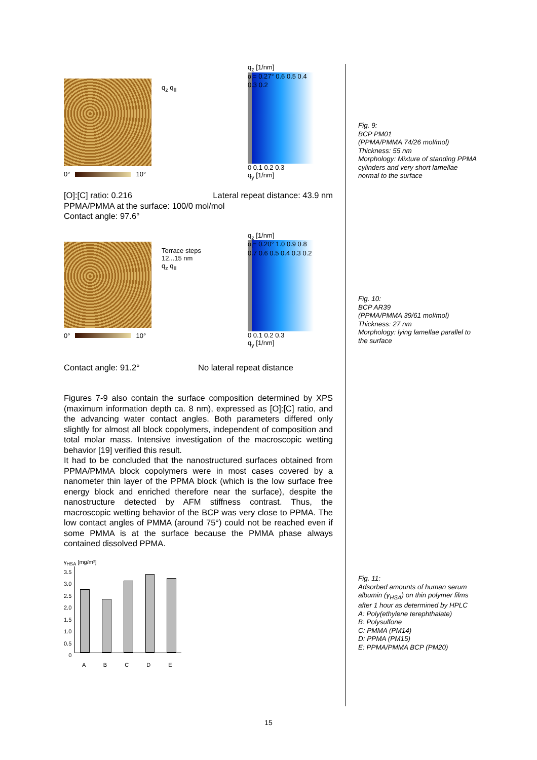0° 10°
q<sub>z</sub> q<sub>II</sub>
q<sub>z</sub> [1/nm]
α<sub>i</sub>= 0.27° 0.6 0.5 0.4 0.3 0.2
0 0.1 0.2 0.3
q<sub>y</sub> [1/nm]
[O]:[C] ratio: 0.216 Lateral repeat distance: 43.9 nm
PPMA/PMMA at the surface: 100/0 mol/mol
Contact angle: 97.6°
0° 10°
Terrace steps
12...15 nm
q<sub>z</sub> q<sub>II</sub>
q<sub>z</sub> [1/nm]
α<sub>i</sub>= 0.20° 1.0 0.9 0.8 0.7 0.6 0.5 0.4 0.3 0.2
0 0.1 0.2 0.3
q<sub>y</sub> [1/nm]
Contact angle: 91.2° No lateral repeat distance
Figures 7-9 also contain the surface composition determined by XPS (maximum information depth ca. 8 nm), expressed as [O]:[C] ratio, and the advancing water contact angles. Both parameters differed only slightly for almost all block copolymers, independent of composition and total molar mass. Intensive investigation of the macroscopic wetting behavior [19] verified this result.
It had to be concluded that the nanostructured surfaces obtained from PPMA/PMMA block copolymers were in most cases covered by a nanometer thin layer of the PPMA block (which is the low surface free energy block and enriched therefore near the surface), despite the nanostructure detected by AFM stiffness contrast. Thus, the macroscopic wetting behavior of the BCP was very close to PPMA. The low contact angles of PMMA (around 75°) could not be reached even if some PMMA is at the surface because the PMMA phase always contained dissolved PPMA.
γ<sub>HSA</sub> [mg/m²]
3.5
3.0
2.5
2.0
1.5
1.0
0.5
0
A B C D E
Fig. 9:
BCP PM01
(PPMA/PMMA 74/26 mol/mol)
Thickness: 55 nm
Morphology: Mixture of standing PPMA cylinders and very short lamellae normal to the surface
Fig. 10:
BCP AR39
(PPMA/PMMA 39/61 mol/mol)
Thickness: 27 nm
Morphology: lying lamellae parallel to the surface
Fig. 11:
Adsorbed amounts of human serum albumin (γ<sub>HSA</sub>) on thin polymer films after 1 hour as determined by HPLC
A: Poly(ethylene terephthalate)
B: Polysulfone
C: PMMA (PM14)
D: PPMA (PM15)
E: PPMA/PMMA BCP (PM20)
15